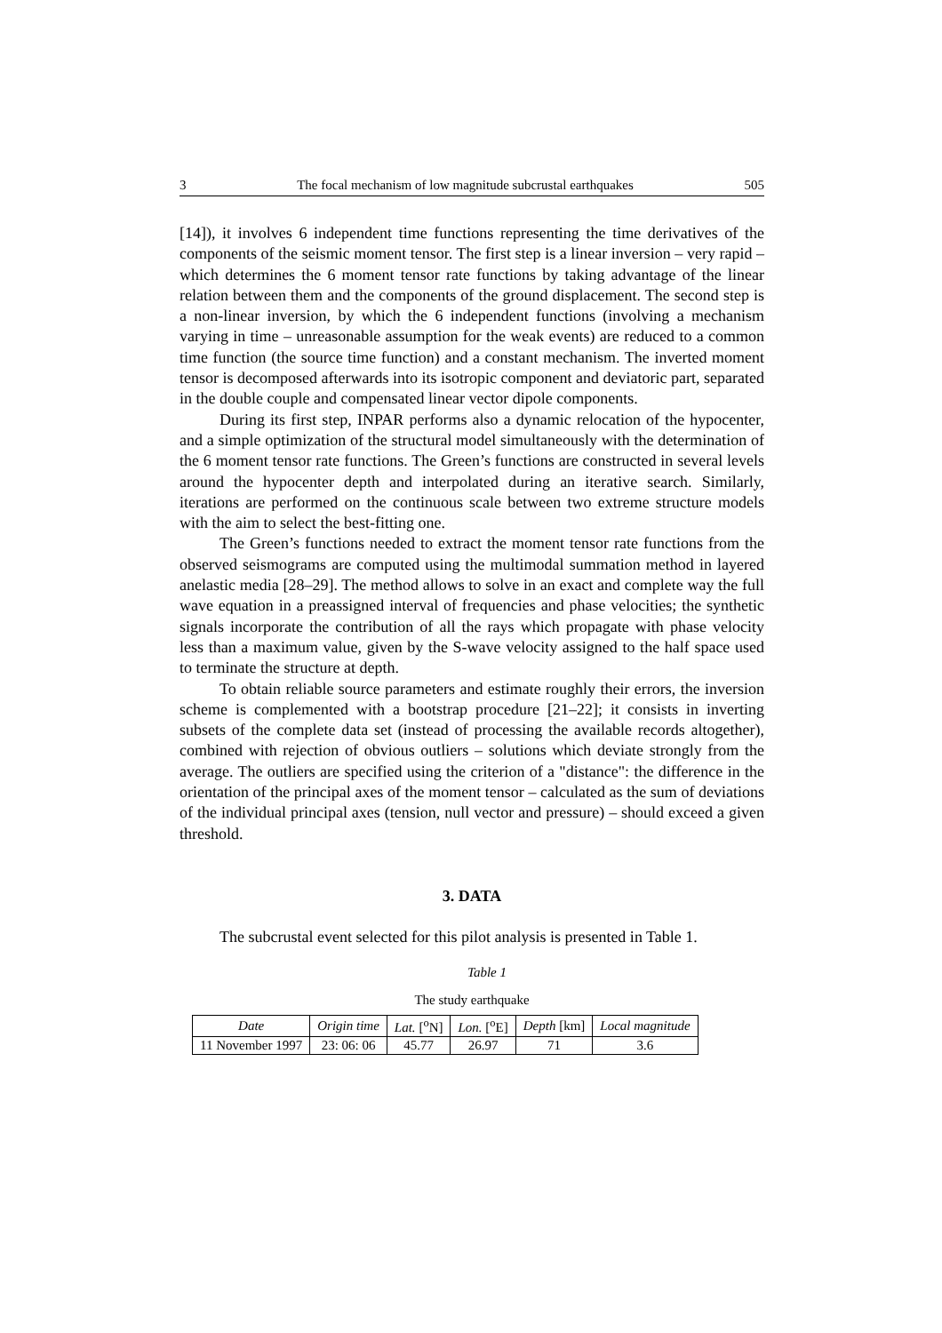3 The focal mechanism of low magnitude subcrustal earthquakes 505
[14]), it involves 6 independent time functions representing the time derivatives of the components of the seismic moment tensor. The first step is a linear inversion – very rapid – which determines the 6 moment tensor rate functions by taking advantage of the linear relation between them and the components of the ground displacement. The second step is a non-linear inversion, by which the 6 independent functions (involving a mechanism varying in time – unreasonable assumption for the weak events) are reduced to a common time function (the source time function) and a constant mechanism. The inverted moment tensor is decomposed afterwards into its isotropic component and deviatoric part, separated in the double couple and compensated linear vector dipole components.
During its first step, INPAR performs also a dynamic relocation of the hypocenter, and a simple optimization of the structural model simultaneously with the determination of the 6 moment tensor rate functions. The Green’s functions are constructed in several levels around the hypocenter depth and interpolated during an iterative search. Similarly, iterations are performed on the continuous scale between two extreme structure models with the aim to select the best-fitting one.
The Green’s functions needed to extract the moment tensor rate functions from the observed seismograms are computed using the multimodal summation method in layered anelastic media [28–29]. The method allows to solve in an exact and complete way the full wave equation in a preassigned interval of frequencies and phase velocities; the synthetic signals incorporate the contribution of all the rays which propagate with phase velocity less than a maximum value, given by the S-wave velocity assigned to the half space used to terminate the structure at depth.
To obtain reliable source parameters and estimate roughly their errors, the inversion scheme is complemented with a bootstrap procedure [21–22]; it consists in inverting subsets of the complete data set (instead of processing the available records altogether), combined with rejection of obvious outliers – solutions which deviate strongly from the average. The outliers are specified using the criterion of a "distance": the difference in the orientation of the principal axes of the moment tensor – calculated as the sum of deviations of the individual principal axes (tension, null vector and pressure) – should exceed a given threshold.
3. DATA
The subcrustal event selected for this pilot analysis is presented in Table 1.
Table 1
The study earthquake
| Date | Origin time | Lat. [<sup>o</sup>N] | Lon. [<sup>o</sup>E] | Depth [km] | Local magnitude |
| --- | --- | --- | --- | --- | --- |
| 11 November 1997 | 23: 06: 06 | 45.77 | 26.97 | 71 | 3.6 |